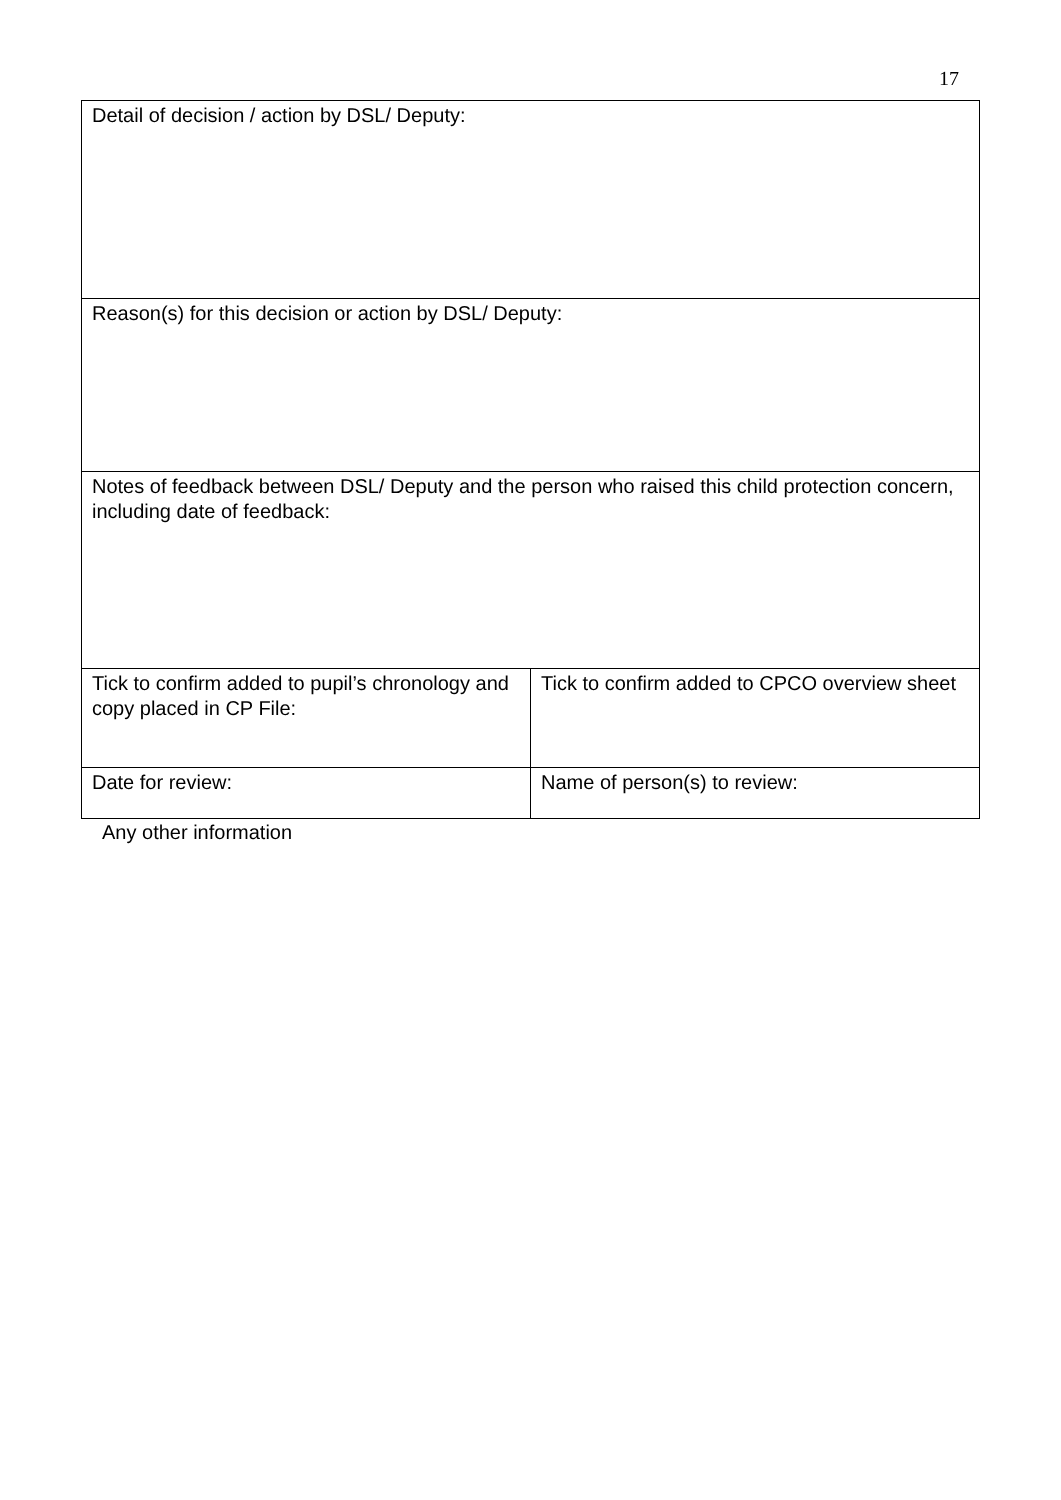17
| Detail of decision / action by DSL/ Deputy: | |
| Reason(s) for this decision or action by DSL/ Deputy: | |
| Notes of feedback between DSL/ Deputy and the person who raised this child protection concern, including date of feedback: | |
| Tick to confirm added to pupil’s chronology and copy placed in CP File: | Tick to confirm added to CPCO overview sheet |
| Date for review: | Name of person(s) to review: |
Any other information